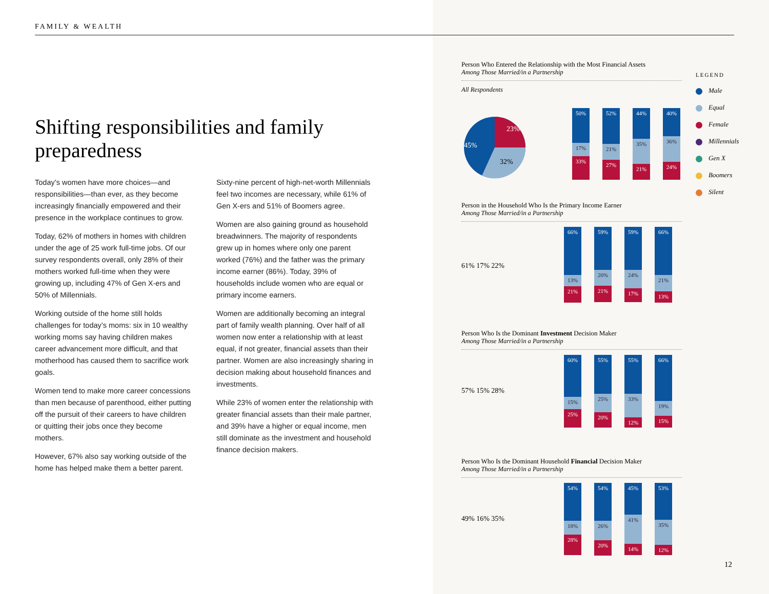FAMILY & WEALTH
Shifting responsibilities and family preparedness
Today’s women have more choices—and responsibilities—than ever, as they become increasingly financially empowered and their presence in the workplace continues to grow.
Today, 62% of mothers in homes with children under the age of 25 work full-time jobs. Of our survey respondents overall, only 28% of their mothers worked full-time when they were growing up, including 47% of Gen X-ers and 50% of Millennials.
Working outside of the home still holds challenges for today’s moms: six in 10 wealthy working moms say having children makes career advancement more difficult, and that motherhood has caused them to sacrifice work goals.
Women tend to make more career concessions than men because of parenthood, either putting off the pursuit of their careers to have children or quitting their jobs once they become mothers.
However, 67% also say working outside of the home has helped make them a better parent.
Sixty-nine percent of high-net-worth Millennials feel two incomes are necessary, while 61% of Gen X-ers and 51% of Boomers agree.
Women are also gaining ground as household breadwinners. The majority of respondents grew up in homes where only one parent worked (76%) and the father was the primary income earner (86%). Today, 39% of households include women who are equal or primary income earners.
Women are additionally becoming an integral part of family wealth planning. Over half of all women now enter a relationship with at least equal, if not greater, financial assets than their partner. Women are also increasingly sharing in decision making about household finances and investments.
While 23% of women enter the relationship with greater financial assets than their male partner, and 39% have a higher or equal income, men still dominate as the investment and household finance decision makers.
Person Who Entered the Relationship with the Most Financial Assets
Among Those Married/in a Partnership
All Respondents
45%
23%
32%
50%
17%
33%
52%
21%
27%
44%
35%
21%
40%
36%
24%
Person in the Household Who Is the Primary Income Earner
Among Those Married/in a Partnership
66%
13%
21%
59%
20%
21%
59%
24%
17%
66%
21%
13%
61% 17% 22%
Person Who Is the Dominant Investment Decision Maker
Among Those Married/in a Partnership
60%
15%
25%
55%
25%
20%
55%
33%
12%
66%
19%
15%
57% 15% 28%
Person Who Is the Dominant Household Financial Decision Maker
Among Those Married/in a Partnership
54%
18%
28%
54%
26%
20%
45%
41%
14%
53%
35%
12%
49% 16% 35%
LEGEND
Male
Equal
Female
Millennials
Gen X
Boomers
Silent
12